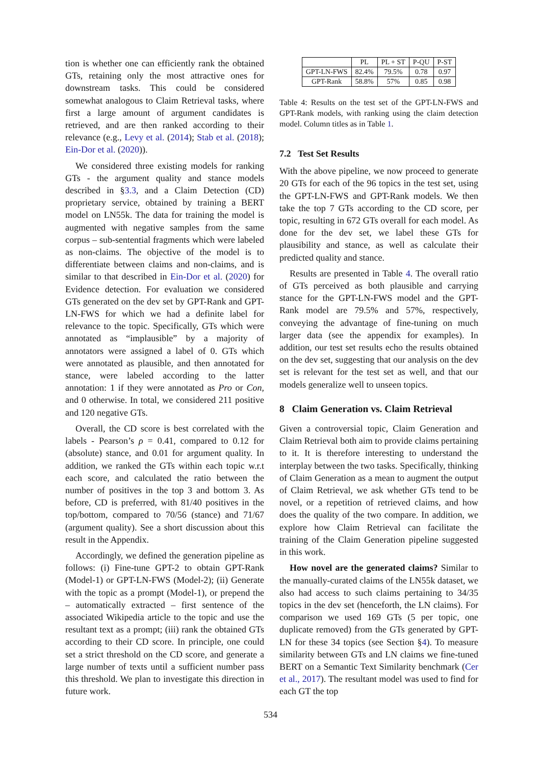tion is whether one can efficiently rank the obtained GTs, retaining only the most attractive ones for downstream tasks. This could be considered somewhat analogous to Claim Retrieval tasks, where first a large amount of argument candidates is retrieved, and are then ranked according to their relevance (e.g., Levy et al. (2014); Stab et al. (2018); Ein-Dor et al. (2020)).
We considered three existing models for ranking GTs - the argument quality and stance models described in §3.3, and a Claim Detection (CD) proprietary service, obtained by training a BERT model on LN55k. The data for training the model is augmented with negative samples from the same corpus – sub-sentential fragments which were labeled as non-claims. The objective of the model is to differentiate between claims and non-claims, and is similar to that described in Ein-Dor et al. (2020) for Evidence detection. For evaluation we considered GTs generated on the dev set by GPT-Rank and GPT-LN-FWS for which we had a definite label for relevance to the topic. Specifically, GTs which were annotated as “implausible” by a majority of annotators were assigned a label of 0. GTs which were annotated as plausible, and then annotated for stance, were labeled according to the latter annotation: 1 if they were annotated as Pro or Con, and 0 otherwise. In total, we considered 211 positive and 120 negative GTs.
Overall, the CD score is best correlated with the labels - Pearson’s ρ = 0.41, compared to 0.12 for (absolute) stance, and 0.01 for argument quality. In addition, we ranked the GTs within each topic w.r.t each score, and calculated the ratio between the number of positives in the top 3 and bottom 3. As before, CD is preferred, with 81/40 positives in the top/bottom, compared to 70/56 (stance) and 71/67 (argument quality). See a short discussion about this result in the Appendix.
Accordingly, we defined the generation pipeline as follows: (i) Fine-tune GPT-2 to obtain GPT-Rank (Model-1) or GPT-LN-FWS (Model-2); (ii) Generate with the topic as a prompt (Model-1), or prepend the – automatically extracted – first sentence of the associated Wikipedia article to the topic and use the resultant text as a prompt; (iii) rank the obtained GTs according to their CD score. In principle, one could set a strict threshold on the CD score, and generate a large number of texts until a sufficient number pass this threshold. We plan to investigate this direction in future work.
| | PL | PL + ST | P-QU | P-ST |
| --- | --- | --- | --- | --- |
| GPT-LN-FWS | 82.4% | 79.5% | 0.78 | 0.97 |
| GPT-Rank | 58.8% | 57% | 0.85 | 0.98 |
Table 4: Results on the test set of the GPT-LN-FWS and GPT-Rank models, with ranking using the claim detection model. Column titles as in Table 1.
7.2 Test Set Results
With the above pipeline, we now proceed to generate 20 GTs for each of the 96 topics in the test set, using the GPT-LN-FWS and GPT-Rank models. We then take the top 7 GTs according to the CD score, per topic, resulting in 672 GTs overall for each model. As done for the dev set, we label these GTs for plausibility and stance, as well as calculate their predicted quality and stance.
Results are presented in Table 4. The overall ratio of GTs perceived as both plausible and carrying stance for the GPT-LN-FWS model and the GPT-Rank model are 79.5% and 57%, respectively, conveying the advantage of fine-tuning on much larger data (see the appendix for examples). In addition, our test set results echo the results obtained on the dev set, suggesting that our analysis on the dev set is relevant for the test set as well, and that our models generalize well to unseen topics.
8 Claim Generation vs. Claim Retrieval
Given a controversial topic, Claim Generation and Claim Retrieval both aim to provide claims pertaining to it. It is therefore interesting to understand the interplay between the two tasks. Specifically, thinking of Claim Generation as a mean to augment the output of Claim Retrieval, we ask whether GTs tend to be novel, or a repetition of retrieved claims, and how does the quality of the two compare. In addition, we explore how Claim Retrieval can facilitate the training of the Claim Generation pipeline suggested in this work.
How novel are the generated claims? Similar to the manually-curated claims of the LN55k dataset, we also had access to such claims pertaining to 34/35 topics in the dev set (henceforth, the LN claims). For comparison we used 169 GTs (5 per topic, one duplicate removed) from the GTs generated by GPT-LN for these 34 topics (see Section §4). To measure similarity between GTs and LN claims we fine-tuned BERT on a Semantic Text Similarity benchmark (Cer et al., 2017). The resultant model was used to find for each GT the top
534